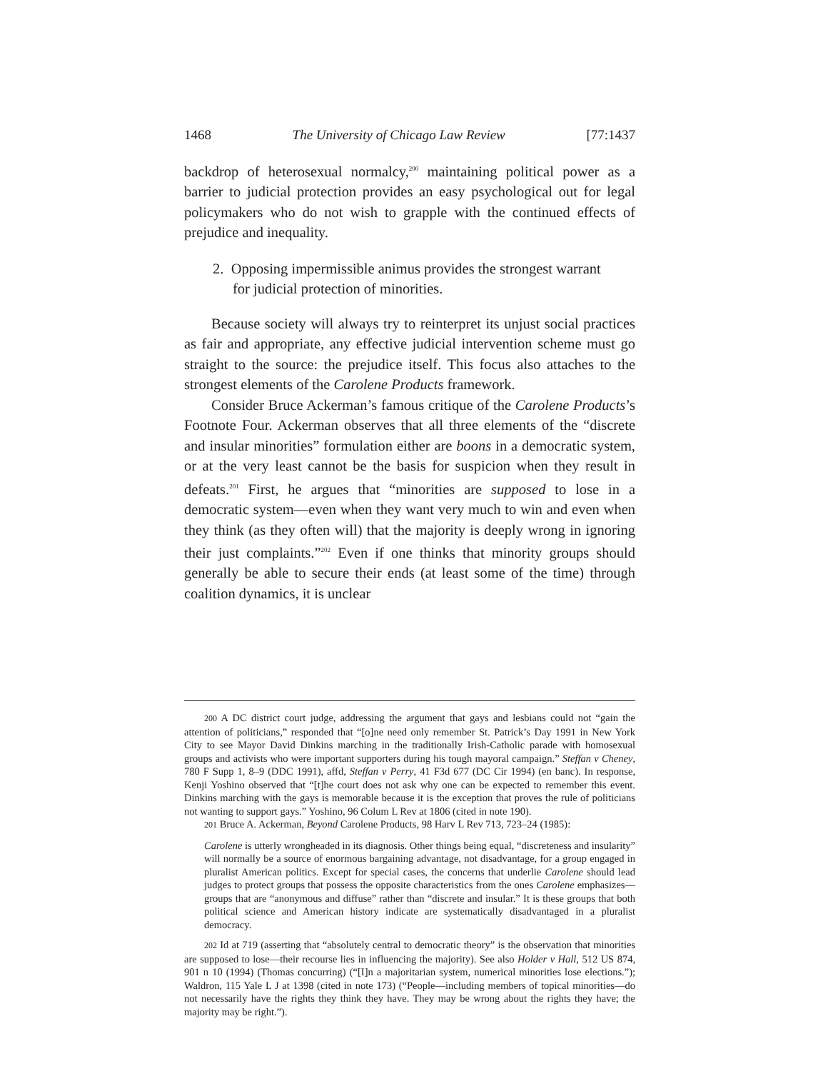1468 The University of Chicago Law Review [77:1437
backdrop of heterosexual normalcy,<sup>200</sup> maintaining political power as a barrier to judicial protection provides an easy psychological out for legal policymakers who do not wish to grapple with the continued effects of prejudice and inequality.
2. Opposing impermissible animus provides the strongest warrant for judicial protection of minorities.
Because society will always try to reinterpret its unjust social practices as fair and appropriate, any effective judicial intervention scheme must go straight to the source: the prejudice itself. This focus also attaches to the strongest elements of the Carolene Products framework.
Consider Bruce Ackerman’s famous critique of the Carolene Products’s Footnote Four. Ackerman observes that all three elements of the “discrete and insular minorities” formulation either are boons in a democratic system, or at the very least cannot be the basis for suspicion when they result in defeats.<sup>201</sup> First, he argues that “minorities are supposed to lose in a democratic system—even when they want very much to win and even when they think (as they often will) that the majority is deeply wrong in ignoring their just complaints.”<sup>202</sup> Even if one thinks that minority groups should generally be able to secure their ends (at least some of the time) through coalition dynamics, it is unclear
200 A DC district court judge, addressing the argument that gays and lesbians could not “gain the attention of politicians,” responded that “[o]ne need only remember St. Patrick’s Day 1991 in New York City to see Mayor David Dinkins marching in the traditionally Irish-Catholic parade with homosexual groups and activists who were important supporters during his tough mayoral campaign.” Steffan v Cheney, 780 F Supp 1, 8–9 (DDC 1991), affd, Steffan v Perry, 41 F3d 677 (DC Cir 1994) (en banc). In response, Kenji Yoshino observed that “[t]he court does not ask why one can be expected to remember this event. Dinkins marching with the gays is memorable because it is the exception that proves the rule of politicians not wanting to support gays.” Yoshino, 96 Colum L Rev at 1806 (cited in note 190).
201 Bruce A. Ackerman, Beyond Carolene Products, 98 Harv L Rev 713, 723–24 (1985):
Carolene is utterly wrongheaded in its diagnosis. Other things being equal, “discreteness and insularity” will normally be a source of enormous bargaining advantage, not disadvantage, for a group engaged in pluralist American politics. Except for special cases, the concerns that underlie Carolene should lead judges to protect groups that possess the opposite characteristics from the ones Carolene emphasizes—groups that are “anonymous and diffuse” rather than “discrete and insular.” It is these groups that both political science and American history indicate are systematically disadvantaged in a pluralist democracy.
202 Id at 719 (asserting that “absolutely central to democratic theory” is the observation that minorities are supposed to lose—their recourse lies in influencing the majority). See also Holder v Hall, 512 US 874, 901 n 10 (1994) (Thomas concurring) (“[I]n a majoritarian system, numerical minorities lose elections.”); Waldron, 115 Yale L J at 1398 (cited in note 173) (“People—including members of topical minorities—do not necessarily have the rights they think they have. They may be wrong about the rights they have; the majority may be right.”).